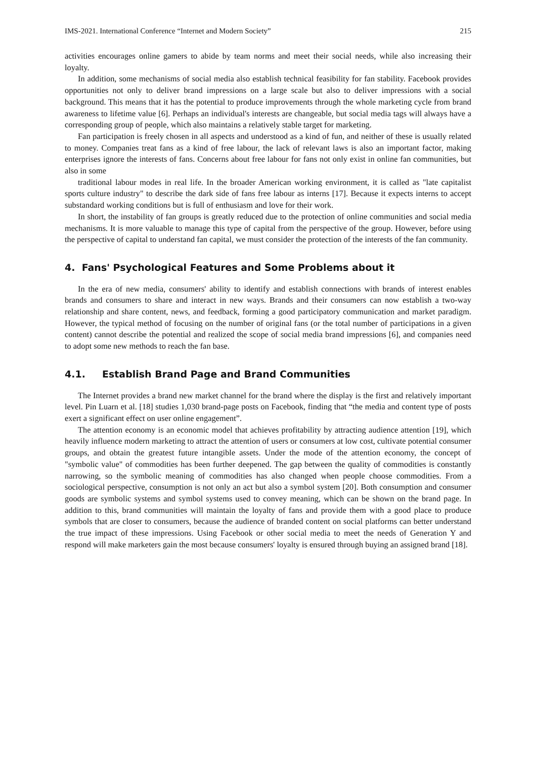IMS-2021. International Conference “Internet and Modern Society” 215
activities encourages online gamers to abide by team norms and meet their social needs, while also increasing their loyalty.
In addition, some mechanisms of social media also establish technical feasibility for fan stability. Facebook provides opportunities not only to deliver brand impressions on a large scale but also to deliver impressions with a social background. This means that it has the potential to produce improvements through the whole marketing cycle from brand awareness to lifetime value [6]. Perhaps an individual's interests are changeable, but social media tags will always have a corresponding group of people, which also maintains a relatively stable target for marketing.
Fan participation is freely chosen in all aspects and understood as a kind of fun, and neither of these is usually related to money. Companies treat fans as a kind of free labour, the lack of relevant laws is also an important factor, making enterprises ignore the interests of fans. Concerns about free labour for fans not only exist in online fan communities, but also in some
traditional labour modes in real life. In the broader American working environment, it is called as "late capitalist sports culture industry" to describe the dark side of fans free labour as interns [17]. Because it expects interns to accept substandard working conditions but is full of enthusiasm and love for their work.
In short, the instability of fan groups is greatly reduced due to the protection of online communities and social media mechanisms. It is more valuable to manage this type of capital from the perspective of the group. However, before using the perspective of capital to understand fan capital, we must consider the protection of the interests of the fan community.
4. Fans' Psychological Features and Some Problems about it
In the era of new media, consumers' ability to identify and establish connections with brands of interest enables brands and consumers to share and interact in new ways. Brands and their consumers can now establish a two-way relationship and share content, news, and feedback, forming a good participatory communication and market paradigm. However, the typical method of focusing on the number of original fans (or the total number of participations in a given content) cannot describe the potential and realized the scope of social media brand impressions [6], and companies need to adopt some new methods to reach the fan base.
4.1. Establish Brand Page and Brand Communities
The Internet provides a brand new market channel for the brand where the display is the first and relatively important level. Pin Luarn et al. [18] studies 1,030 brand-page posts on Facebook, finding that “the media and content type of posts exert a significant effect on user online engagement”.
The attention economy is an economic model that achieves profitability by attracting audience attention [19], which heavily influence modern marketing to attract the attention of users or consumers at low cost, cultivate potential consumer groups, and obtain the greatest future intangible assets. Under the mode of the attention economy, the concept of "symbolic value" of commodities has been further deepened. The gap between the quality of commodities is constantly narrowing, so the symbolic meaning of commodities has also changed when people choose commodities. From a sociological perspective, consumption is not only an act but also a symbol system [20]. Both consumption and consumer goods are symbolic systems and symbol systems used to convey meaning, which can be shown on the brand page. In addition to this, brand communities will maintain the loyalty of fans and provide them with a good place to produce symbols that are closer to consumers, because the audience of branded content on social platforms can better understand the true impact of these impressions. Using Facebook or other social media to meet the needs of Generation Y and respond will make marketers gain the most because consumers' loyalty is ensured through buying an assigned brand [18].